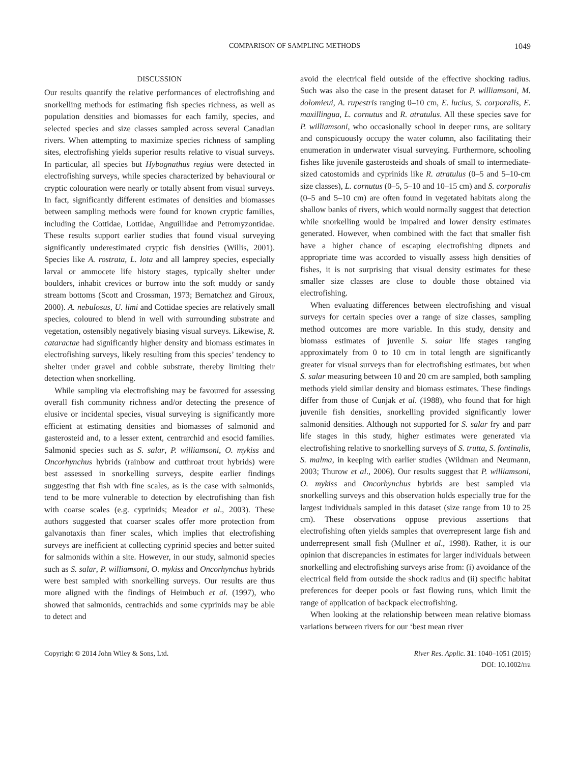COMPARISON OF SAMPLING METHODS 1049
DISCUSSION
Our results quantify the relative performances of electrofishing and snorkelling methods for estimating fish species richness, as well as population densities and biomasses for each family, species, and selected species and size classes sampled across several Canadian rivers. When attempting to maximize species richness of sampling sites, electrofishing yields superior results relative to visual surveys. In particular, all species but Hybognathus regius were detected in electrofishing surveys, while species characterized by behavioural or cryptic colouration were nearly or totally absent from visual surveys. In fact, significantly different estimates of densities and biomasses between sampling methods were found for known cryptic families, including the Cottidae, Lottidae, Anguillidae and Petromyzontidae. These results support earlier studies that found visual surveying significantly underestimated cryptic fish densities (Willis, 2001). Species like A. rostrata, L. lota and all lamprey species, especially larval or ammocete life history stages, typically shelter under boulders, inhabit crevices or burrow into the soft muddy or sandy stream bottoms (Scott and Crossman, 1973; Bernatchez and Giroux, 2000). A. nebulosus, U. limi and Cottidae species are relatively small species, coloured to blend in well with surrounding substrate and vegetation, ostensibly negatively biasing visual surveys. Likewise, R. cataractae had significantly higher density and biomass estimates in electrofishing surveys, likely resulting from this species’ tendency to shelter under gravel and cobble substrate, thereby limiting their detection when snorkelling.
While sampling via electrofishing may be favoured for assessing overall fish community richness and/or detecting the presence of elusive or incidental species, visual surveying is significantly more efficient at estimating densities and biomasses of salmonid and gasterosteid and, to a lesser extent, centrarchid and esocid families. Salmonid species such as S. salar, P. williamsoni, O. mykiss and Oncorhynchus hybrids (rainbow and cutthroat trout hybrids) were best assessed in snorkelling surveys, despite earlier findings suggesting that fish with fine scales, as is the case with salmonids, tend to be more vulnerable to detection by electrofishing than fish with coarse scales (e.g. cyprinids; Meador et al., 2003). These authors suggested that coarser scales offer more protection from galvanotaxis than finer scales, which implies that electrofishing surveys are inefficient at collecting cyprinid species and better suited for salmonids within a site. However, in our study, salmonid species such as S. salar, P. williamsoni, O. mykiss and Oncorhynchus hybrids were best sampled with snorkelling surveys. Our results are thus more aligned with the findings of Heimbuch et al. (1997), who showed that salmonids, centrachids and some cyprinids may be able to detect and
avoid the electrical field outside of the effective shocking radius. Such was also the case in the present dataset for P. williamsoni, M. dolomieui, A. rupestris ranging 0–10 cm, E. lucius, S. corporalis, E. maxillingua, L. cornutus and R. atratulus. All these species save for P. williamsoni, who occasionally school in deeper runs, are solitary and conspicuously occupy the water column, also facilitating their enumeration in underwater visual surveying. Furthermore, schooling fishes like juvenile gasterosteids and shoals of small to intermediate-sized catostomids and cyprinids like R. atratulus (0–5 and 5–10-cm size classes), L. cornutus (0–5, 5–10 and 10–15 cm) and S. corporalis (0–5 and 5–10 cm) are often found in vegetated habitats along the shallow banks of rivers, which would normally suggest that detection while snorkelling would be impaired and lower density estimates generated. However, when combined with the fact that smaller fish have a higher chance of escaping electrofishing dipnets and appropriate time was accorded to visually assess high densities of fishes, it is not surprising that visual density estimates for these smaller size classes are close to double those obtained via electrofishing.
When evaluating differences between electrofishing and visual surveys for certain species over a range of size classes, sampling method outcomes are more variable. In this study, density and biomass estimates of juvenile S. salar life stages ranging approximately from 0 to 10 cm in total length are significantly greater for visual surveys than for electrofishing estimates, but when S. salar measuring between 10 and 20 cm are sampled, both sampling methods yield similar density and biomass estimates. These findings differ from those of Cunjak et al. (1988), who found that for high juvenile fish densities, snorkelling provided significantly lower salmonid densities. Although not supported for S. salar fry and parr life stages in this study, higher estimates were generated via electrofishing relative to snorkelling surveys of S. trutta, S. fontinalis, S. malma, in keeping with earlier studies (Wildman and Neumann, 2003; Thurow et al., 2006). Our results suggest that P. williamsoni, O. mykiss and Oncorhynchus hybrids are best sampled via snorkelling surveys and this observation holds especially true for the largest individuals sampled in this dataset (size range from 10 to 25 cm). These observations oppose previous assertions that electrofishing often yields samples that overrepresent large fish and underrepresent small fish (Mullner et al., 1998). Rather, it is our opinion that discrepancies in estimates for larger individuals between snorkelling and electrofishing surveys arise from: (i) avoidance of the electrical field from outside the shock radius and (ii) specific habitat preferences for deeper pools or fast flowing runs, which limit the range of application of backpack electrofishing.
When looking at the relationship between mean relative biomass variations between rivers for our ‘best mean river
Copyright © 2014 John Wiley & Sons, Ltd. River Res. Applic. 31: 1040–1051 (2015)
DOI: 10.1002/rra